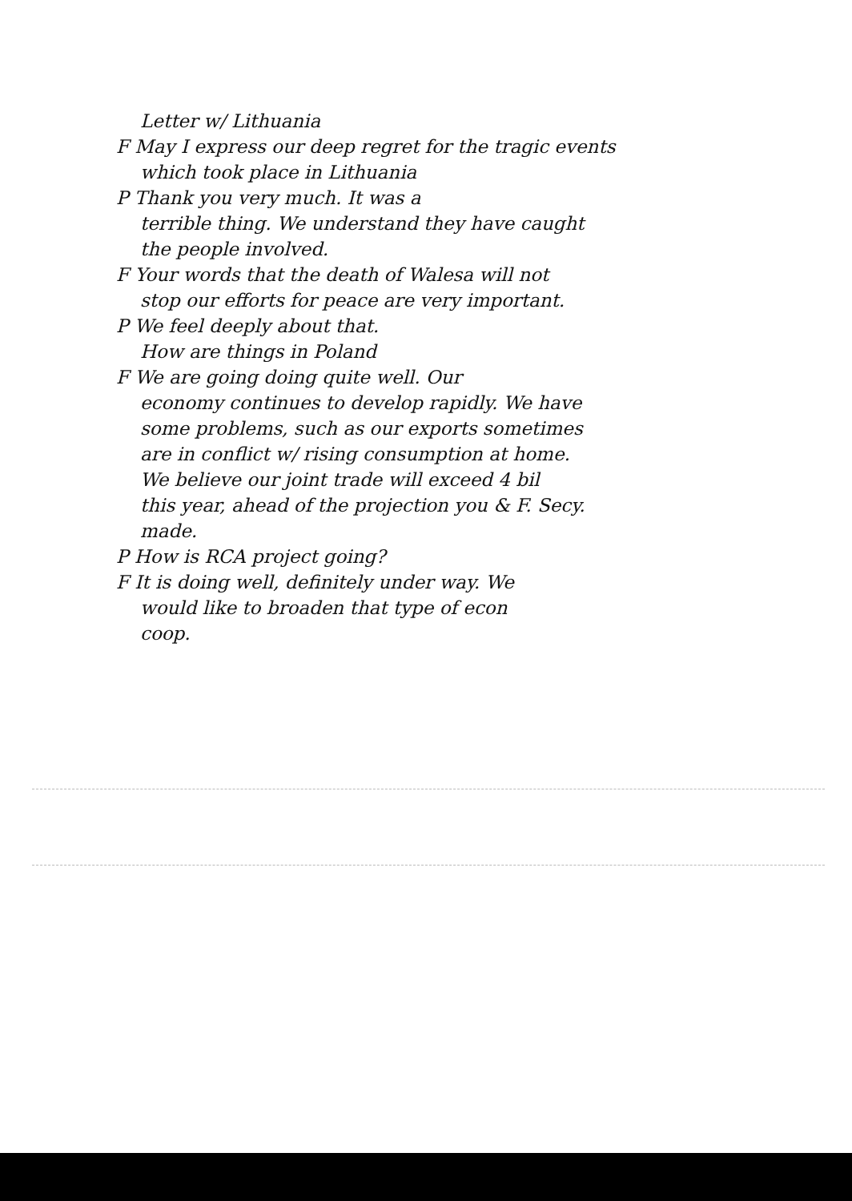Letter w/ Lithuania
F May I express our deep regret for the tragic events
which took place in Lithuania
P Thank you very much. It was a
terrible thing. We understand they have caught
the people involved.
F Your words that the death of Walesa will not
stop our efforts for peace are very important.
P We feel deeply about that.
How are things in Poland
F We are going doing quite well. Our
economy continues to develop rapidly. We have
some problems, such as our exports sometimes
are in conflict w/ rising consumption at home.
We believe our joint trade will exceed 4 bil
this year, ahead of the projection you & F. Secy.
made.
P How is RCA project going?
F It is doing well, definitely under way. We
would like to broaden that type of econ
coop.